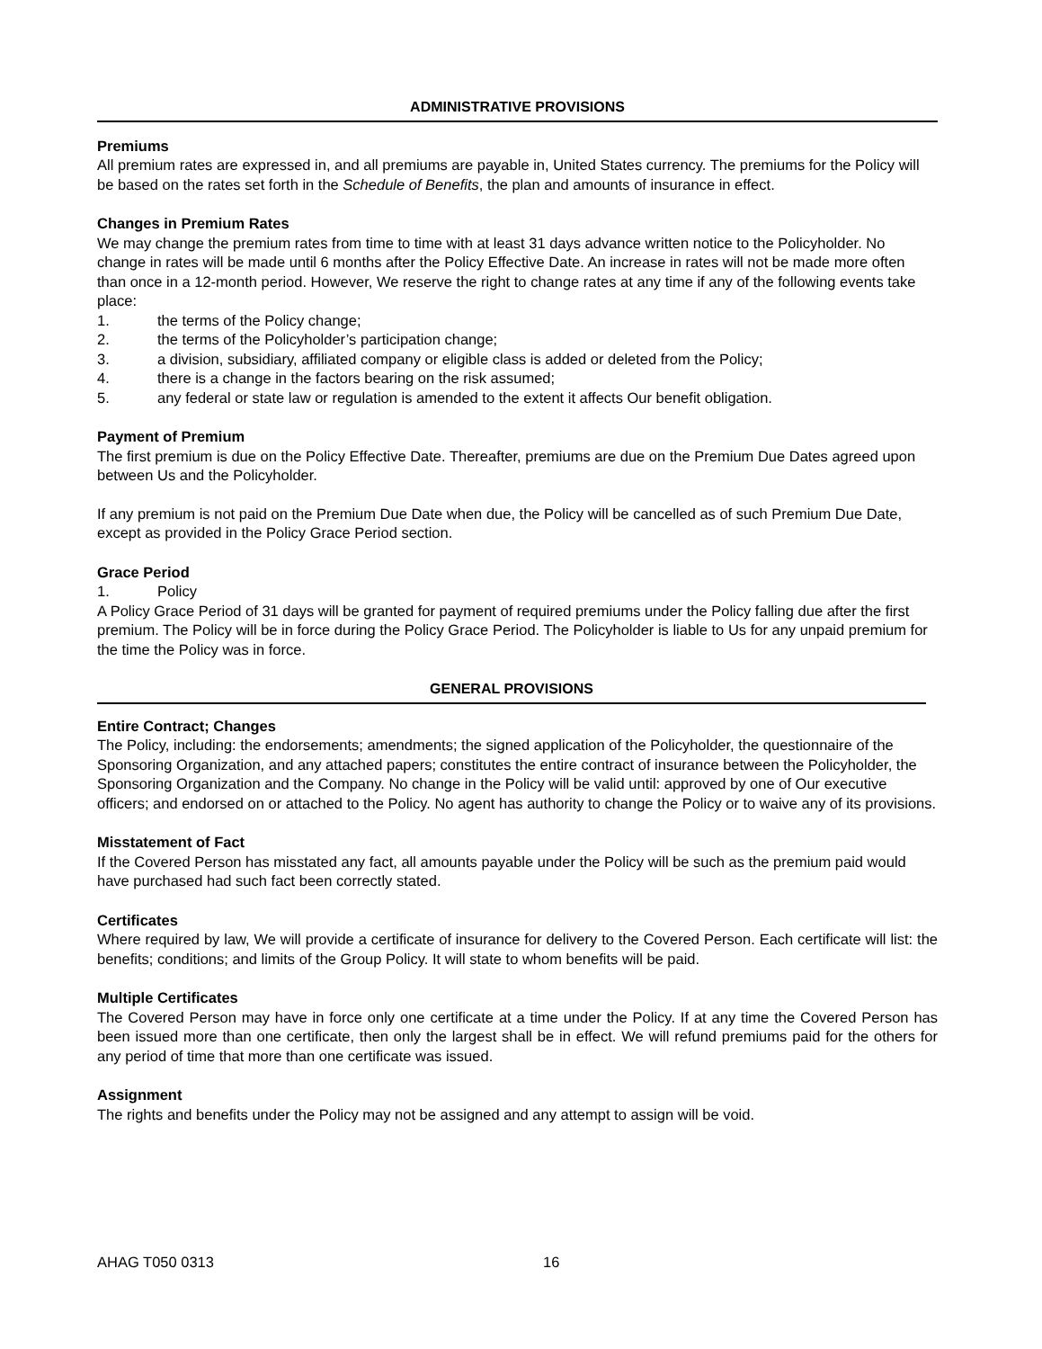ADMINISTRATIVE PROVISIONS
Premiums
All premium rates are expressed in, and all premiums are payable in, United States currency. The premiums for the Policy will be based on the rates set forth in the Schedule of Benefits, the plan and amounts of insurance in effect.
Changes in Premium Rates
We may change the premium rates from time to time with at least 31 days advance written notice to the Policyholder. No change in rates will be made until 6 months after the Policy Effective Date. An increase in rates will not be made more often than once in a 12-month period. However, We reserve the right to change rates at any time if any of the following events take place:
1. the terms of the Policy change;
2. the terms of the Policyholder’s participation change;
3. a division, subsidiary, affiliated company or eligible class is added or deleted from the Policy;
4. there is a change in the factors bearing on the risk assumed;
5. any federal or state law or regulation is amended to the extent it affects Our benefit obligation.
Payment of Premium
The first premium is due on the Policy Effective Date. Thereafter, premiums are due on the Premium Due Dates agreed upon between Us and the Policyholder.
If any premium is not paid on the Premium Due Date when due, the Policy will be cancelled as of such Premium Due Date, except as provided in the Policy Grace Period section.
Grace Period
1. Policy
A Policy Grace Period of 31 days will be granted for payment of required premiums under the Policy falling due after the first premium. The Policy will be in force during the Policy Grace Period. The Policyholder is liable to Us for any unpaid premium for the time the Policy was in force.
GENERAL PROVISIONS
Entire Contract; Changes
The Policy, including: the endorsements; amendments; the signed application of the Policyholder, the questionnaire of the Sponsoring Organization, and any attached papers; constitutes the entire contract of insurance between the Policyholder, the Sponsoring Organization and the Company. No change in the Policy will be valid until: approved by one of Our executive officers; and endorsed on or attached to the Policy. No agent has authority to change the Policy or to waive any of its provisions.
Misstatement of Fact
If the Covered Person has misstated any fact, all amounts payable under the Policy will be such as the premium paid would have purchased had such fact been correctly stated.
Certificates
Where required by law, We will provide a certificate of insurance for delivery to the Covered Person. Each certificate will list: the benefits; conditions; and limits of the Group Policy. It will state to whom benefits will be paid.
Multiple Certificates
The Covered Person may have in force only one certificate at a time under the Policy. If at any time the Covered Person has been issued more than one certificate, then only the largest shall be in effect. We will refund premiums paid for the others for any period of time that more than one certificate was issued.
Assignment
The rights and benefits under the Policy may not be assigned and any attempt to assign will be void.
AHAG T050 0313 16